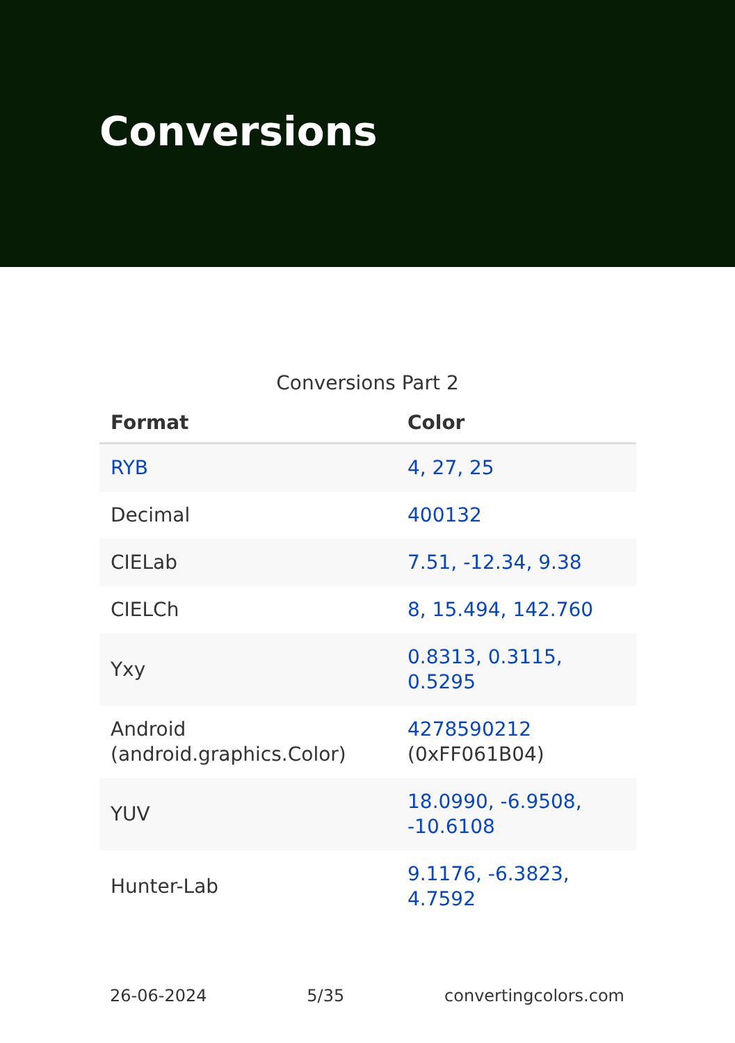Conversions
Conversions Part 2
| Format | Color |
| --- | --- |
| RYB | 4, 27, 25 |
| Decimal | 400132 |
| CIELab | 7.51, -12.34, 9.38 |
| CIELCh | 8, 15.494, 142.760 |
| Yxy | 0.8313, 0.3115, 0.5295 |
| Android (android.graphics.Color) | 4278590212 (0xFF061B04) |
| YUV | 18.0990, -6.9508, -10.6108 |
| Hunter-Lab | 9.1176, -6.3823, 4.7592 |
26-06-2024 5/35 convertingcolors.com